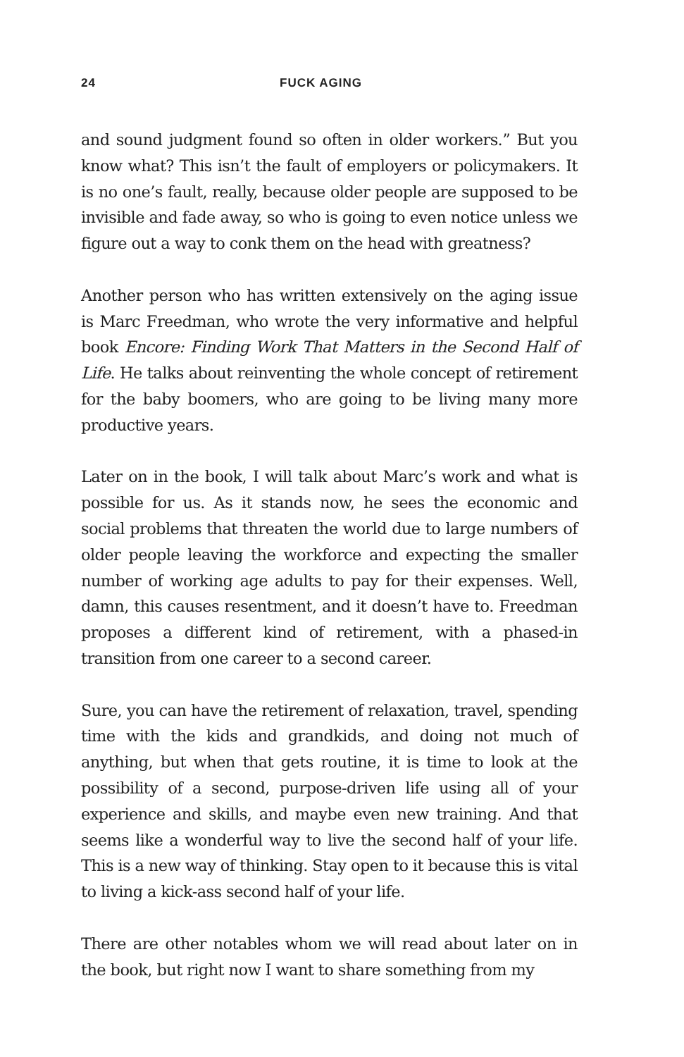24 FUCK AGING
and sound judgment found so often in older workers.” But you know what? This isn’t the fault of employers or policymakers. It is no one’s fault, really, because older people are supposed to be invisible and fade away, so who is going to even notice unless we figure out a way to conk them on the head with greatness?
Another person who has written extensively on the aging issue is Marc Freedman, who wrote the very informative and helpful book Encore: Finding Work That Matters in the Second Half of Life. He talks about reinventing the whole concept of retirement for the baby boomers, who are going to be living many more productive years.
Later on in the book, I will talk about Marc’s work and what is possible for us. As it stands now, he sees the economic and social problems that threaten the world due to large numbers of older people leaving the workforce and expecting the smaller number of working age adults to pay for their expenses. Well, damn, this causes resentment, and it doesn’t have to. Freedman proposes a different kind of retirement, with a phased-in transition from one career to a second career.
Sure, you can have the retirement of relaxation, travel, spending time with the kids and grandkids, and doing not much of anything, but when that gets routine, it is time to look at the possibility of a second, purpose-driven life using all of your experience and skills, and maybe even new training. And that seems like a wonderful way to live the second half of your life. This is a new way of thinking. Stay open to it because this is vital to living a kick-ass second half of your life.
There are other notables whom we will read about later on in the book, but right now I want to share something from my